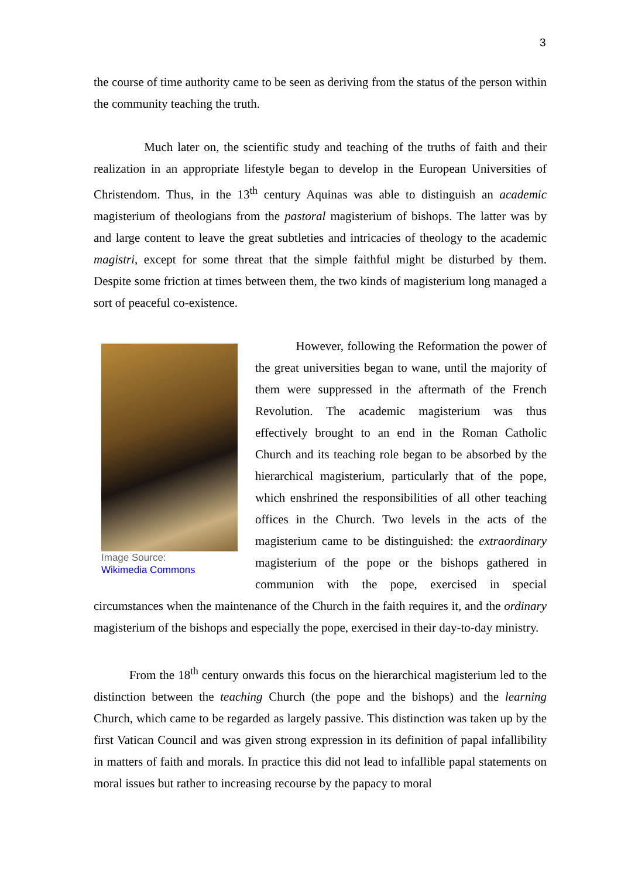3
the course of time authority came to be seen as deriving from the status of the person within the community teaching the truth.
Much later on, the scientific study and teaching of the truths of faith and their realization in an appropriate lifestyle began to develop in the European Universities of Christendom. Thus, in the 13<sup>th</sup> century Aquinas was able to distinguish an academic magisterium of theologians from the pastoral magisterium of bishops. The latter was by and large content to leave the great subtleties and intricacies of theology to the academic magistri, except for some threat that the simple faithful might be disturbed by them. Despite some friction at times between them, the two kinds of magisterium long managed a sort of peaceful co-existence.
Image Source:
Wikimedia Commons
However, following the Reformation the power of the great universities began to wane, until the majority of them were suppressed in the aftermath of the French Revolution. The academic magisterium was thus effectively brought to an end in the Roman Catholic Church and its teaching role began to be absorbed by the hierarchical magisterium, particularly that of the pope, which enshrined the responsibilities of all other teaching offices in the Church. Two levels in the acts of the magisterium came to be distinguished: the extraordinary magisterium of the pope or the bishops gathered in communion with the pope, exercised in special circumstances when the maintenance of the Church in the faith requires it, and the ordinary magisterium of the bishops and especially the pope, exercised in their day-to-day ministry.
From the 18<sup>th</sup> century onwards this focus on the hierarchical magisterium led to the distinction between the teaching Church (the pope and the bishops) and the learning Church, which came to be regarded as largely passive. This distinction was taken up by the first Vatican Council and was given strong expression in its definition of papal infallibility in matters of faith and morals. In practice this did not lead to infallible papal statements on moral issues but rather to increasing recourse by the papacy to moral